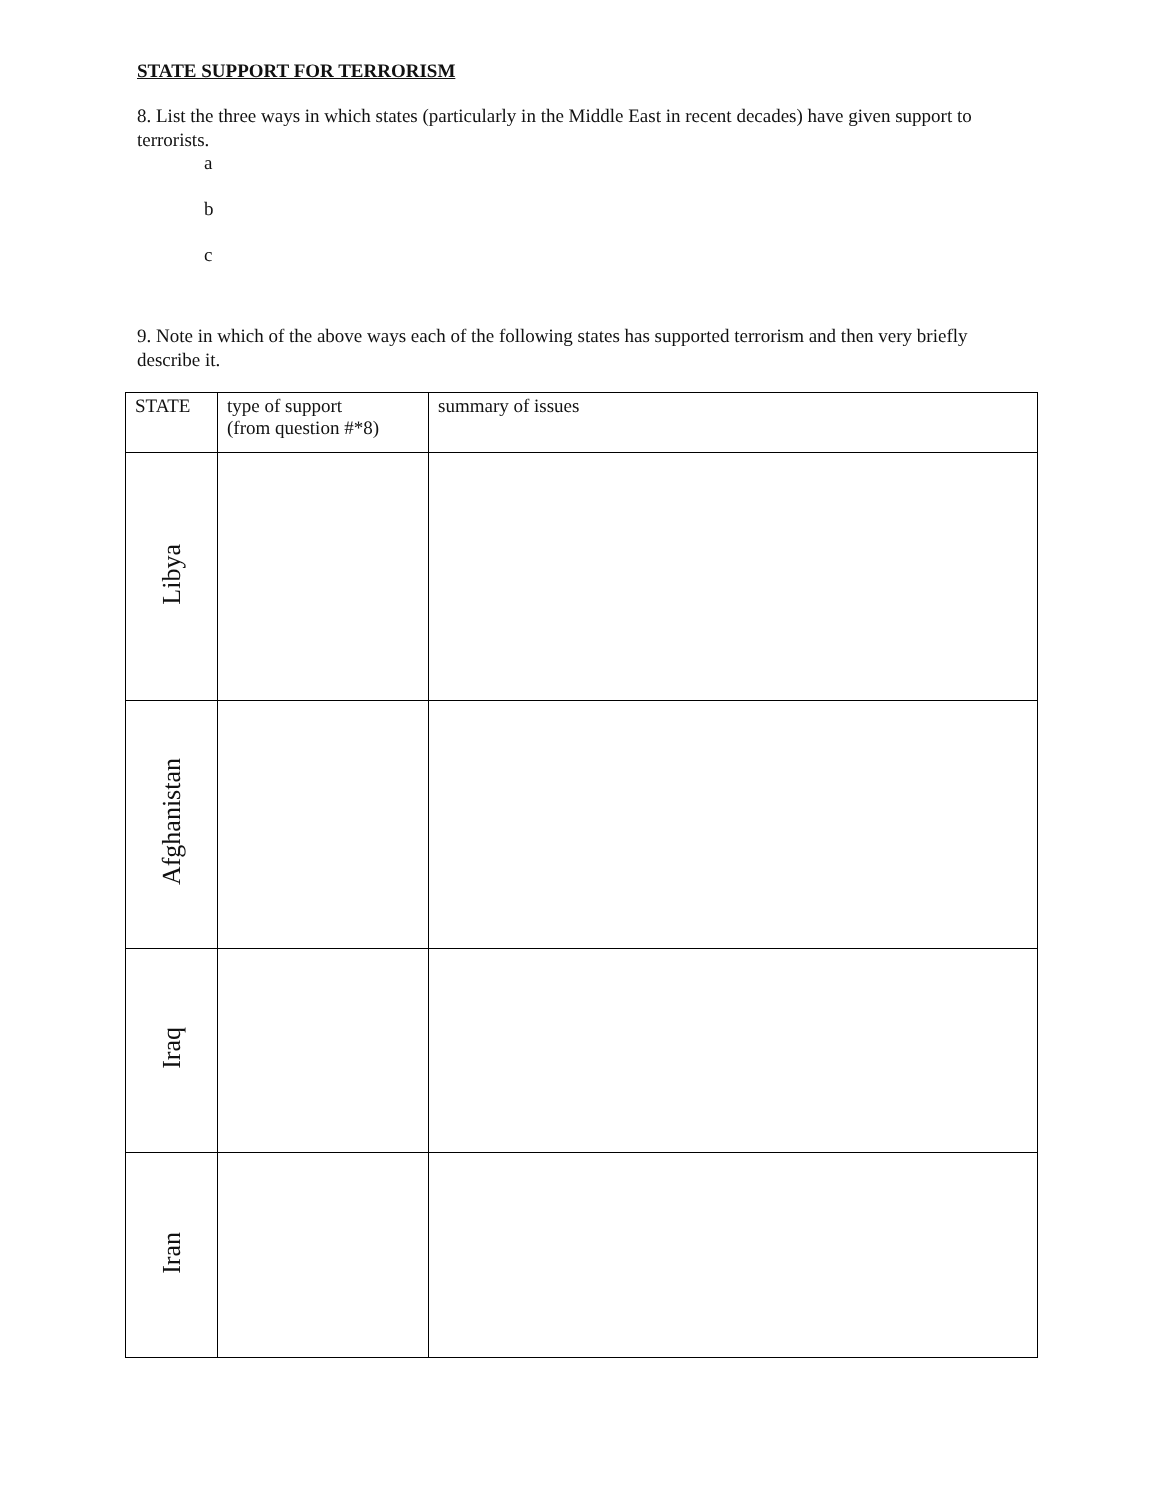STATE SUPPORT FOR TERRORISM
8. List the three ways in which states (particularly in the Middle East in recent decades) have given support to terrorists.
a
b
c
9. Note in which of the above ways each of the following states has supported terrorism and then very briefly describe it.
| STATE | type of support (from question #*8) | summary of issues |
| --- | --- | --- |
| Libya | | |
| Afghanistan | | |
| Iraq | | |
| Iran | | |